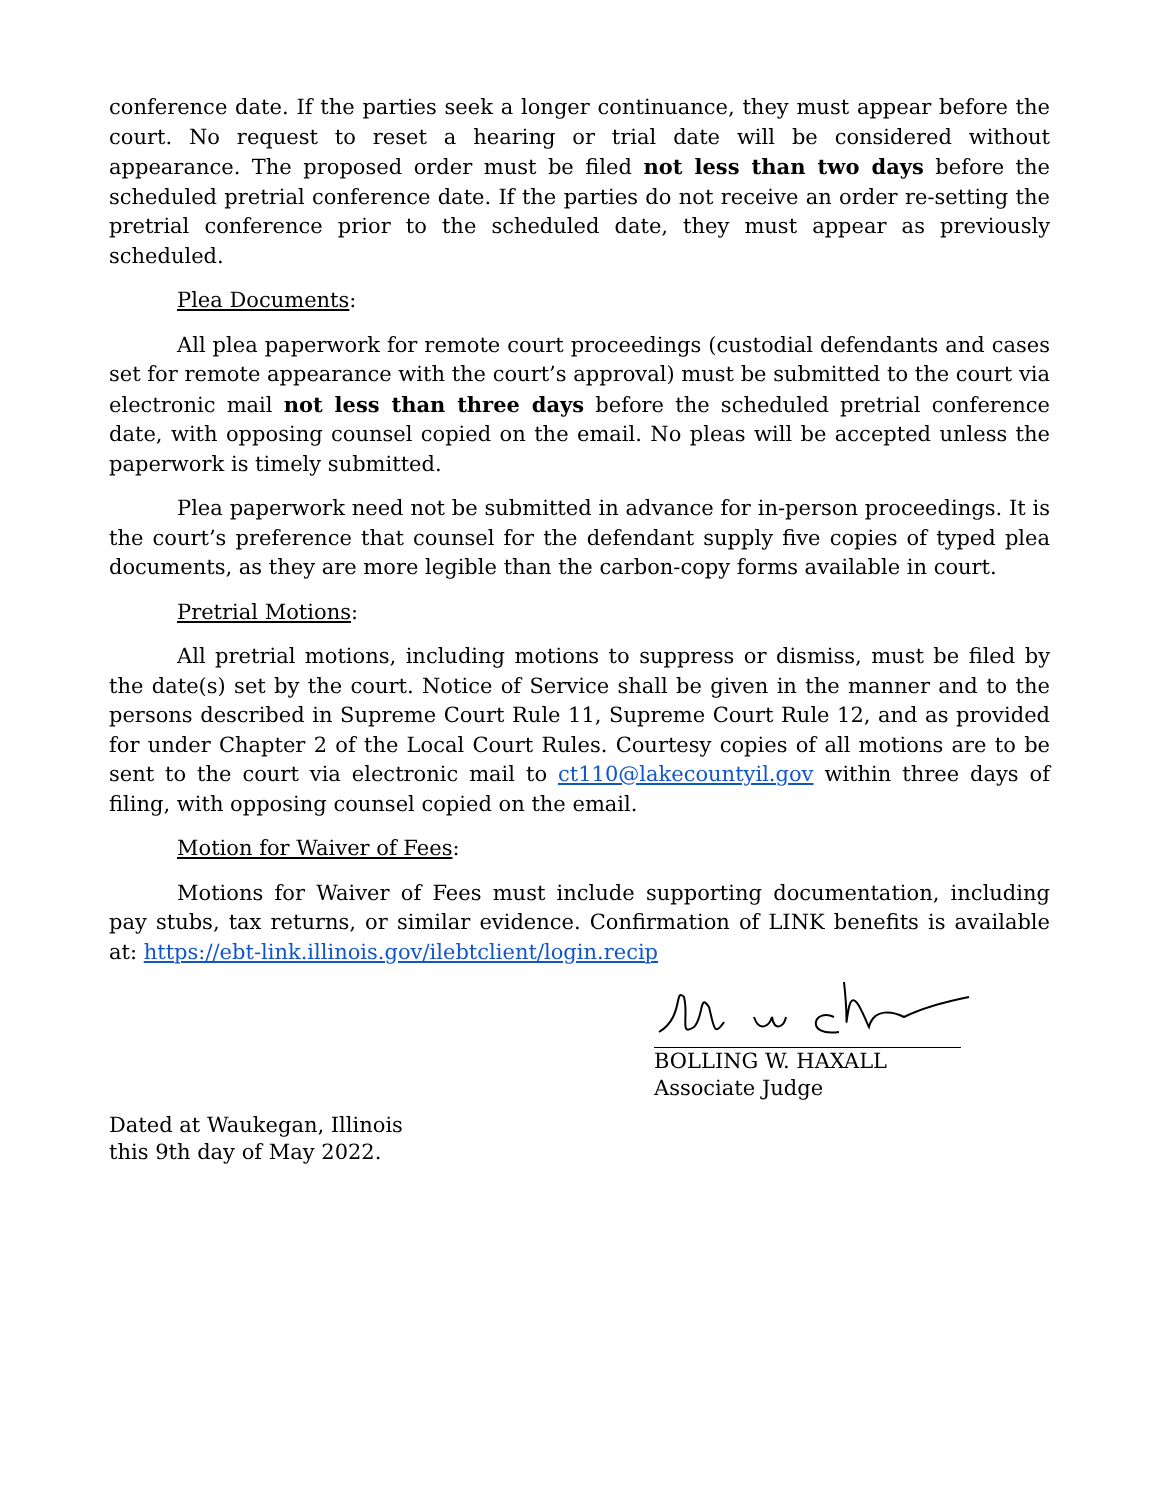conference date. If the parties seek a longer continuance, they must appear before the court. No request to reset a hearing or trial date will be considered without appearance. The proposed order must be filed not less than two days before the scheduled pretrial conference date. If the parties do not receive an order re-setting the pretrial conference prior to the scheduled date, they must appear as previously scheduled.
Plea Documents:
All plea paperwork for remote court proceedings (custodial defendants and cases set for remote appearance with the court’s approval) must be submitted to the court via electronic mail not less than three days before the scheduled pretrial conference date, with opposing counsel copied on the email. No pleas will be accepted unless the paperwork is timely submitted.
Plea paperwork need not be submitted in advance for in-person proceedings. It is the court’s preference that counsel for the defendant supply five copies of typed plea documents, as they are more legible than the carbon-copy forms available in court.
Pretrial Motions:
All pretrial motions, including motions to suppress or dismiss, must be filed by the date(s) set by the court. Notice of Service shall be given in the manner and to the persons described in Supreme Court Rule 11, Supreme Court Rule 12, and as provided for under Chapter 2 of the Local Court Rules. Courtesy copies of all motions are to be sent to the court via electronic mail to ct110@lakecountyil.gov within three days of filing, with opposing counsel copied on the email.
Motion for Waiver of Fees:
Motions for Waiver of Fees must include supporting documentation, including pay stubs, tax returns, or similar evidence. Confirmation of LINK benefits is available at: https://ebt-link.illinois.gov/ilebtclient/login.recip
BOLLING W. HAXALL
Associate Judge
Dated at Waukegan, Illinois
this 9th day of May 2022.